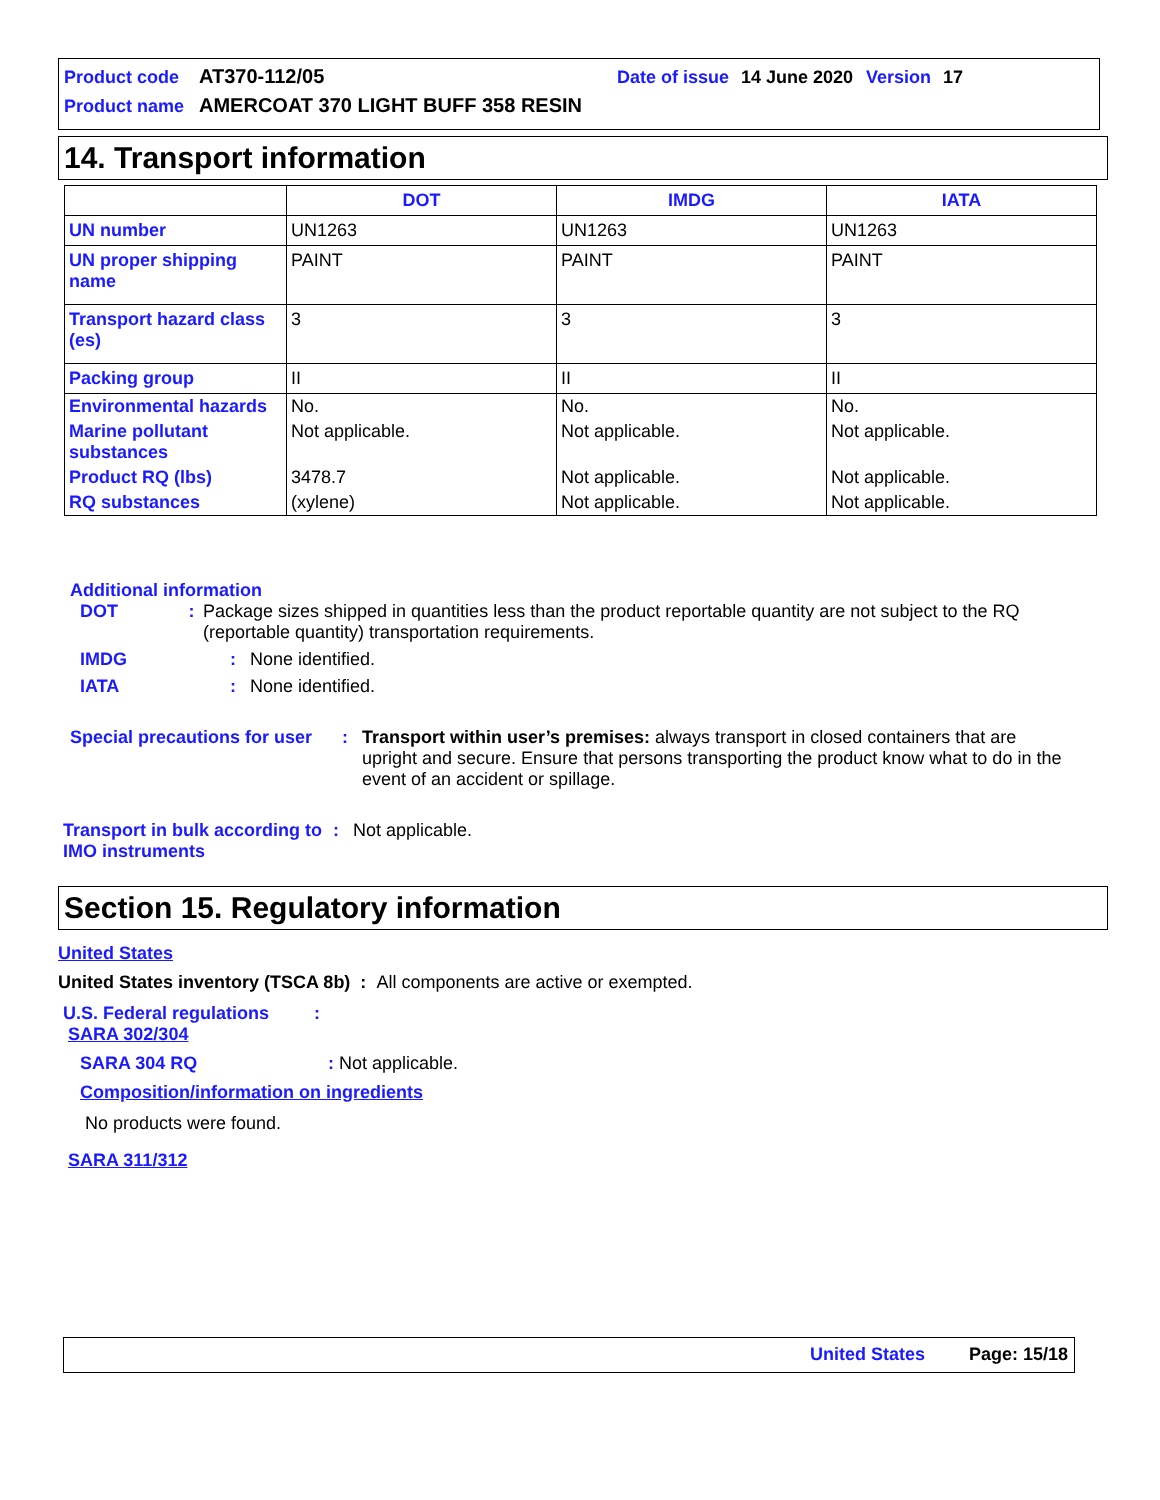Product code AT370-112/05 Date of issue 14 June 2020 Version 17
Product name AMERCOAT 370 LIGHT BUFF 358 RESIN
14. Transport information
| | DOT | IMDG | IATA |
| --- | --- | --- | --- |
| UN number | UN1263 | UN1263 | UN1263 |
| UN proper shipping name | PAINT | PAINT | PAINT |
| Transport hazard class (es) | 3 | 3 | 3 |
| Packing group | II | II | II |
| Environmental hazards | No. | No. | No. |
| Marine pollutant substances | Not applicable. | Not applicable. | Not applicable. |
| Product RQ (lbs) | 3478.7 | Not applicable. | Not applicable. |
| RQ substances | (xylene) | Not applicable. | Not applicable. |
Additional information
DOT: Package sizes shipped in quantities less than the product reportable quantity are not subject to the RQ (reportable quantity) transportation requirements.
IMDG: None identified.
IATA: None identified.
Special precautions for user: Transport within user’s premises: always transport in closed containers that are upright and secure. Ensure that persons transporting the product know what to do in the event of an accident or spillage.
Transport in bulk according to IMO instruments: Not applicable.
Section 15. Regulatory information
United States
United States inventory (TSCA 8b) : All components are active or exempted.
U.S. Federal regulations :
SARA 302/304
SARA 304 RQ: Not applicable.
Composition/information on ingredients
No products were found.
SARA 311/312
United States Page: 15/18